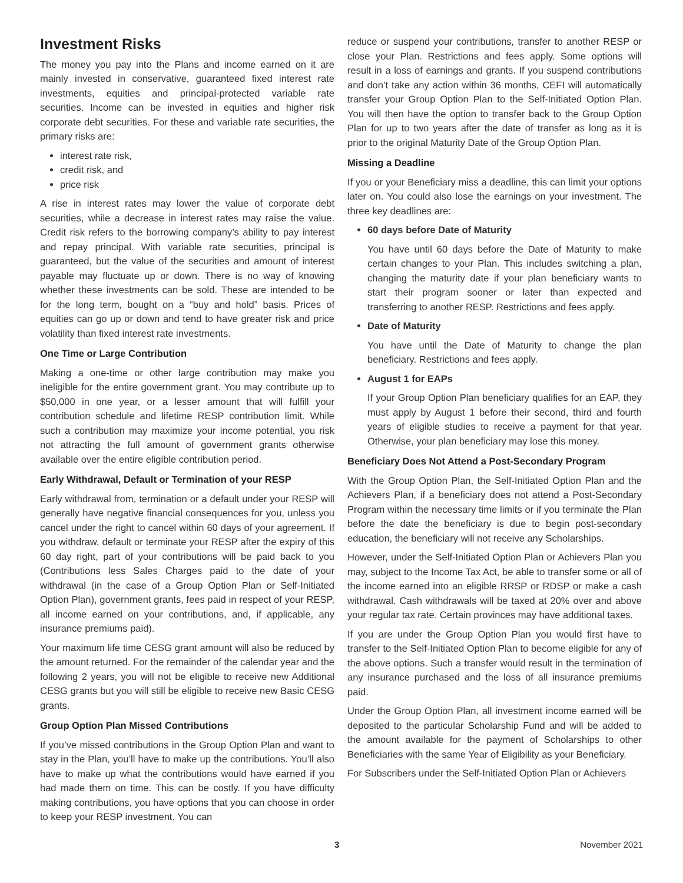Investment Risks
The money you pay into the Plans and income earned on it are mainly invested in conservative, guaranteed fixed interest rate investments, equities and principal-protected variable rate securities. Income can be invested in equities and higher risk corporate debt securities. For these and variable rate securities, the primary risks are:
interest rate risk,
credit risk, and
price risk
A rise in interest rates may lower the value of corporate debt securities, while a decrease in interest rates may raise the value. Credit risk refers to the borrowing company’s ability to pay interest and repay principal. With variable rate securities, principal is guaranteed, but the value of the securities and amount of interest payable may fluctuate up or down. There is no way of knowing whether these investments can be sold. These are intended to be for the long term, bought on a “buy and hold” basis. Prices of equities can go up or down and tend to have greater risk and price volatility than fixed interest rate investments.
One Time or Large Contribution
Making a one-time or other large contribution may make you ineligible for the entire government grant. You may contribute up to $50,000 in one year, or a lesser amount that will fulfill your contribution schedule and lifetime RESP contribution limit. While such a contribution may maximize your income potential, you risk not attracting the full amount of government grants otherwise available over the entire eligible contribution period.
Early Withdrawal, Default or Termination of your RESP
Early withdrawal from, termination or a default under your RESP will generally have negative financial consequences for you, unless you cancel under the right to cancel within 60 days of your agreement. If you withdraw, default or terminate your RESP after the expiry of this 60 day right, part of your contributions will be paid back to you (Contributions less Sales Charges paid to the date of your withdrawal (in the case of a Group Option Plan or Self-Initiated Option Plan), government grants, fees paid in respect of your RESP, all income earned on your contributions, and, if applicable, any insurance premiums paid).
Your maximum life time CESG grant amount will also be reduced by the amount returned. For the remainder of the calendar year and the following 2 years, you will not be eligible to receive new Additional CESG grants but you will still be eligible to receive new Basic CESG grants.
Group Option Plan Missed Contributions
If you’ve missed contributions in the Group Option Plan and want to stay in the Plan, you’ll have to make up the contributions. You’ll also have to make up what the contributions would have earned if you had made them on time. This can be costly. If you have difficulty making contributions, you have options that you can choose in order to keep your RESP investment. You can
reduce or suspend your contributions, transfer to another RESP or close your Plan. Restrictions and fees apply. Some options will result in a loss of earnings and grants. If you suspend contributions and don’t take any action within 36 months, CEFI will automatically transfer your Group Option Plan to the Self-Initiated Option Plan. You will then have the option to transfer back to the Group Option Plan for up to two years after the date of transfer as long as it is prior to the original Maturity Date of the Group Option Plan.
Missing a Deadline
If you or your Beneficiary miss a deadline, this can limit your options later on. You could also lose the earnings on your investment. The three key deadlines are:
60 days before Date of Maturity
You have until 60 days before the Date of Maturity to make certain changes to your Plan. This includes switching a plan, changing the maturity date if your plan beneficiary wants to start their program sooner or later than expected and transferring to another RESP. Restrictions and fees apply.
Date of Maturity
You have until the Date of Maturity to change the plan beneficiary. Restrictions and fees apply.
August 1 for EAPs
If your Group Option Plan beneficiary qualifies for an EAP, they must apply by August 1 before their second, third and fourth years of eligible studies to receive a payment for that year. Otherwise, your plan beneficiary may lose this money.
Beneficiary Does Not Attend a Post-Secondary Program
With the Group Option Plan, the Self-Initiated Option Plan and the Achievers Plan, if a beneficiary does not attend a Post-Secondary Program within the necessary time limits or if you terminate the Plan before the date the beneficiary is due to begin post-secondary education, the beneficiary will not receive any Scholarships.
However, under the Self-Initiated Option Plan or Achievers Plan you may, subject to the Income Tax Act, be able to transfer some or all of the income earned into an eligible RRSP or RDSP or make a cash withdrawal. Cash withdrawals will be taxed at 20% over and above your regular tax rate. Certain provinces may have additional taxes.
If you are under the Group Option Plan you would first have to transfer to the Self-Initiated Option Plan to become eligible for any of the above options. Such a transfer would result in the termination of any insurance purchased and the loss of all insurance premiums paid.
Under the Group Option Plan, all investment income earned will be deposited to the particular Scholarship Fund and will be added to the amount available for the payment of Scholarships to other Beneficiaries with the same Year of Eligibility as your Beneficiary.
For Subscribers under the Self-Initiated Option Plan or Achievers
3 November 2021